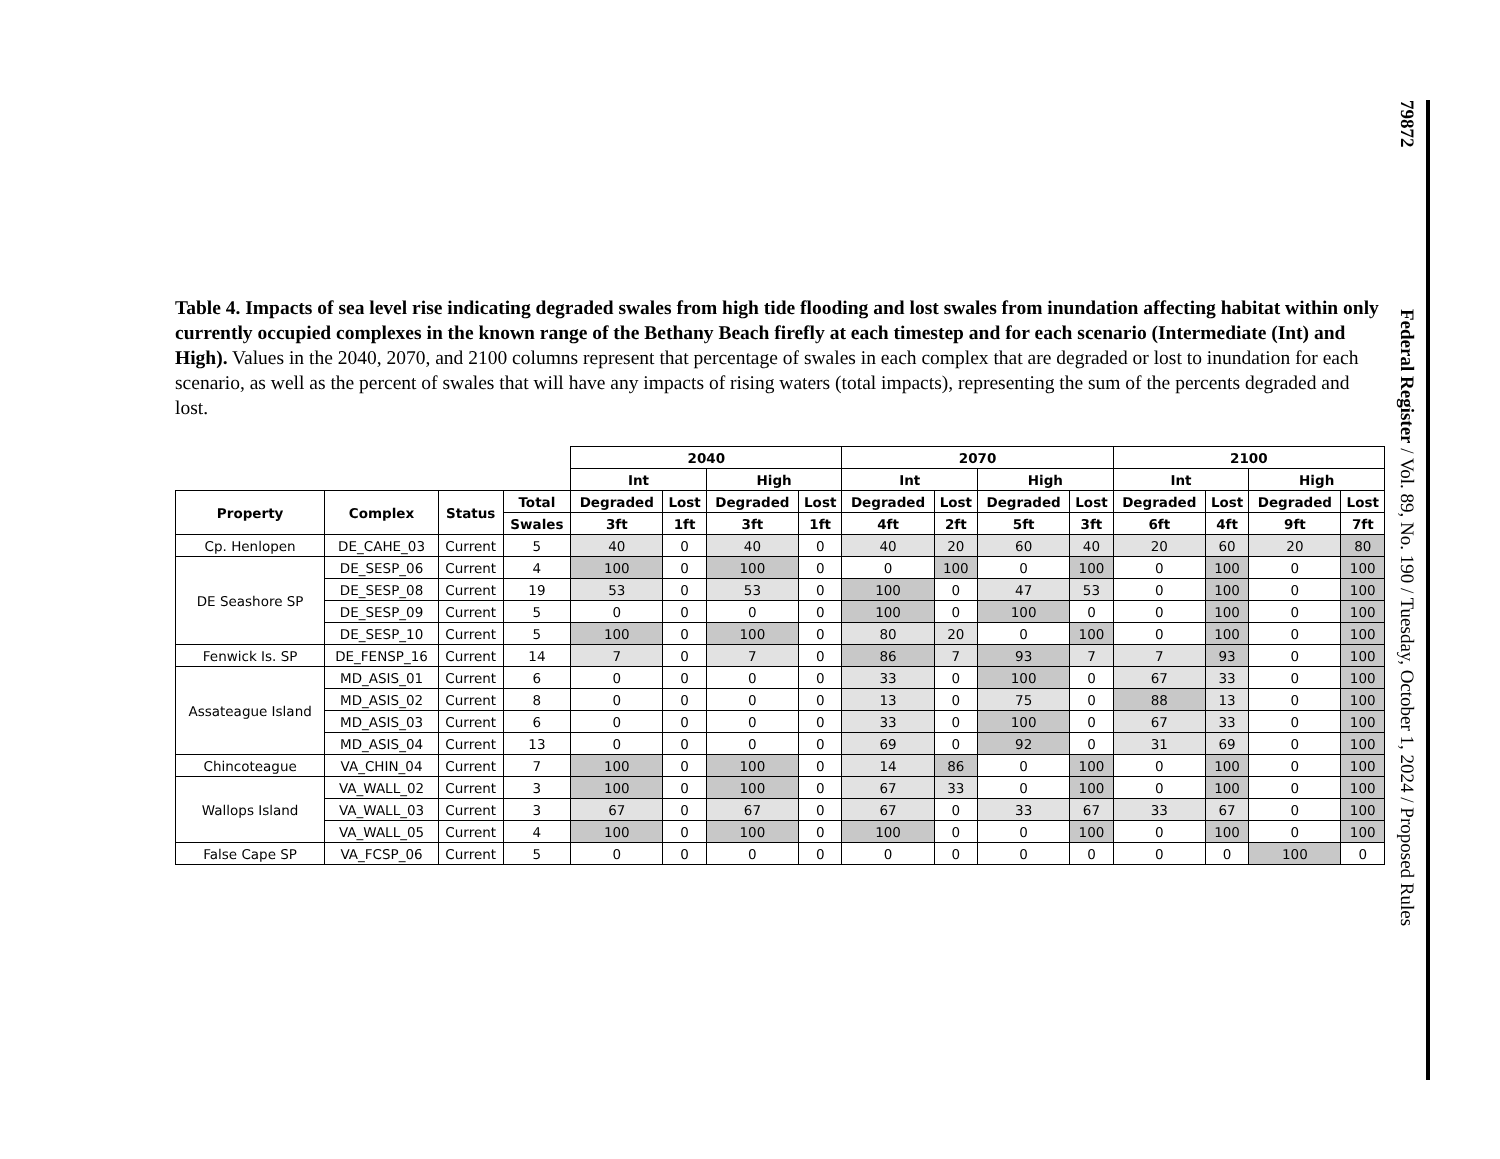79872 Federal Register / Vol. 89, No. 190 / Tuesday, October 1, 2024 / Proposed Rules
Table 4. Impacts of sea level rise indicating degraded swales from high tide flooding and lost swales from inundation affecting habitat within only currently occupied complexes in the known range of the Bethany Beach firefly at each timestep and for each scenario (Intermediate (Int) and High). Values in the 2040, 2070, and 2100 columns represent that percentage of swales in each complex that are degraded or lost to inundation for each scenario, as well as the percent of swales that will have any impacts of rising waters (total impacts), representing the sum of the percents degraded and lost.
| | | | | 2040 | | | | 2070 | | | | 2100 | | | |
| --- | --- | --- | --- | --- | --- | --- | --- | --- | --- | --- | --- | --- | --- | --- | --- |
| | | | | Int | | High | | Int | | High | | Int | | High | |
| Property | Complex | Status | Total | Degraded | Lost | Degraded | Lost | Degraded | Lost | Degraded | Lost | Degraded | Lost | Degraded | Lost |
| | | | Swales | 3ft | 1ft | 3ft | 1ft | 4ft | 2ft | 5ft | 3ft | 6ft | 4ft | 9ft | 7ft |
| Cp. Henlopen | DE_CAHE_03 | Current | 5 | 40 | 0 | 40 | 0 | 40 | 20 | 60 | 40 | 20 | 60 | 20 | 80 |
| DE Seashore SP | DE_SESP_06 | Current | 4 | 100 | 0 | 100 | 0 | 0 | 100 | 0 | 100 | 0 | 100 | 0 | 100 |
| | DE_SESP_08 | Current | 19 | 53 | 0 | 53 | 0 | 100 | 0 | 47 | 53 | 0 | 100 | 0 | 100 |
| | DE_SESP_09 | Current | 5 | 0 | 0 | 0 | 0 | 100 | 0 | 100 | 0 | 0 | 100 | 0 | 100 |
| | DE_SESP_10 | Current | 5 | 100 | 0 | 100 | 0 | 80 | 20 | 0 | 100 | 0 | 100 | 0 | 100 |
| Fenwick Is. SP | DE_FENSP_16 | Current | 14 | 7 | 0 | 7 | 0 | 86 | 7 | 93 | 7 | 7 | 93 | 0 | 100 |
| Assateague Island | MD_ASIS_01 | Current | 6 | 0 | 0 | 0 | 0 | 33 | 0 | 100 | 0 | 67 | 33 | 0 | 100 |
| | MD_ASIS_02 | Current | 8 | 0 | 0 | 0 | 0 | 13 | 0 | 75 | 0 | 88 | 13 | 0 | 100 |
| | MD_ASIS_03 | Current | 6 | 0 | 0 | 0 | 0 | 33 | 0 | 100 | 0 | 67 | 33 | 0 | 100 |
| | MD_ASIS_04 | Current | 13 | 0 | 0 | 0 | 0 | 69 | 0 | 92 | 0 | 31 | 69 | 0 | 100 |
| Chincoteague | VA_CHIN_04 | Current | 7 | 100 | 0 | 100 | 0 | 14 | 86 | 0 | 100 | 0 | 100 | 0 | 100 |
| Wallops Island | VA_WALL_02 | Current | 3 | 100 | 0 | 100 | 0 | 67 | 33 | 0 | 100 | 0 | 100 | 0 | 100 |
| | VA_WALL_03 | Current | 3 | 67 | 0 | 67 | 0 | 67 | 0 | 33 | 67 | 33 | 67 | 0 | 100 |
| | VA_WALL_05 | Current | 4 | 100 | 0 | 100 | 0 | 100 | 0 | 0 | 100 | 0 | 100 | 0 | 100 |
| False Cape SP | VA_FCSP_06 | Current | 5 | 0 | 0 | 0 | 0 | 0 | 0 | 0 | 0 | 0 | 0 | 100 | 0 |